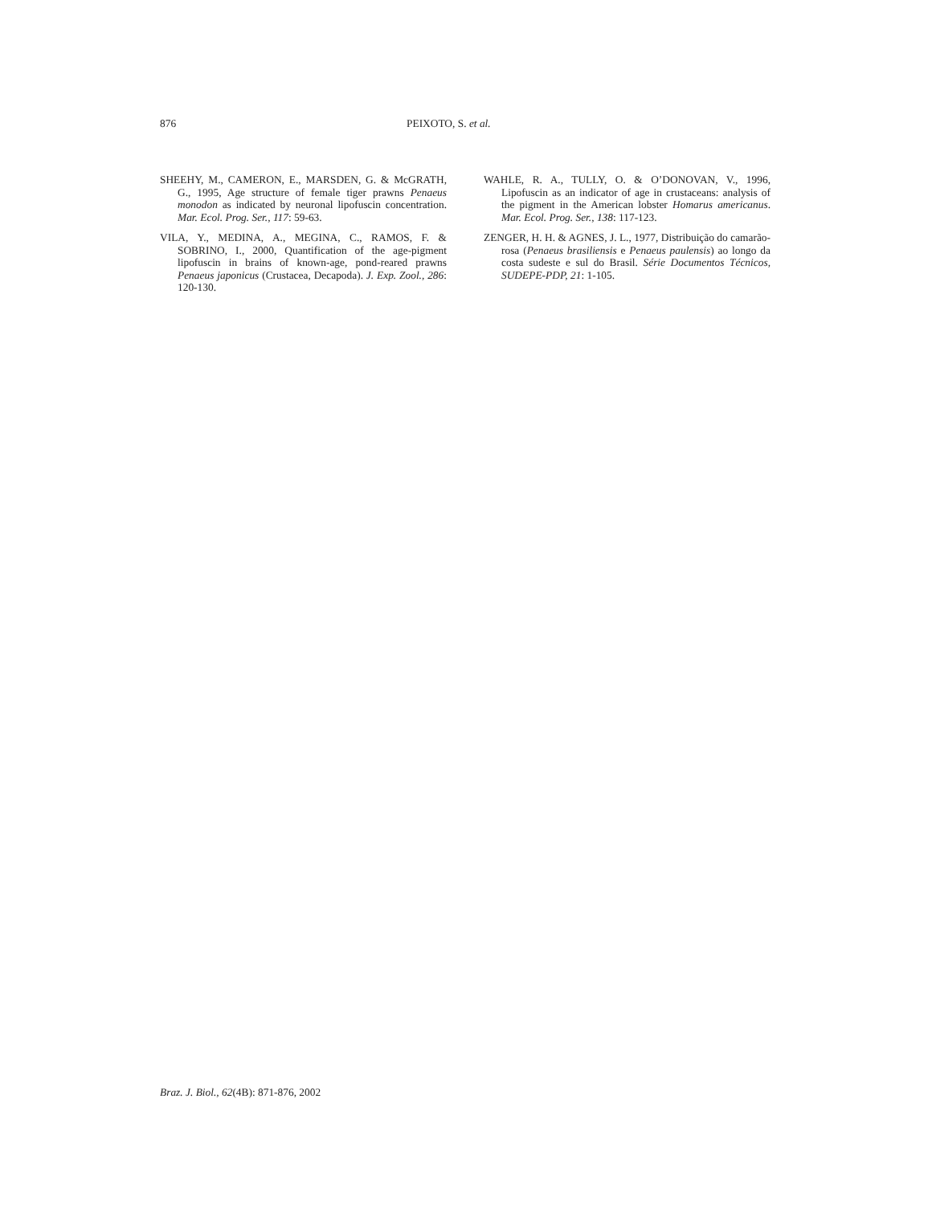876 PEIXOTO, S. et al.
SHEEHY, M., CAMERON, E., MARSDEN, G. & McGRATH, G., 1995, Age structure of female tiger prawns Penaeus monodon as indicated by neuronal lipofuscin concentration. Mar. Ecol. Prog. Ser., 117: 59-63.
VILA, Y., MEDINA, A., MEGINA, C., RAMOS, F. & SOBRINO, I., 2000, Quantification of the age-pigment lipofuscin in brains of known-age, pond-reared prawns Penaeus japonicus (Crustacea, Decapoda). J. Exp. Zool., 286: 120-130.
WAHLE, R. A., TULLY, O. & O’DONOVAN, V., 1996, Lipofuscin as an indicator of age in crustaceans: analysis of the pigment in the American lobster Homarus americanus. Mar. Ecol. Prog. Ser., 138: 117-123.
ZENGER, H. H. & AGNES, J. L., 1977, Distribuição do camarão-rosa (Penaeus brasiliensis e Penaeus paulensis) ao longo da costa sudeste e sul do Brasil. Série Documentos Técnicos, SUDEPE-PDP, 21: 1-105.
Braz. J. Biol., 62(4B): 871-876, 2002